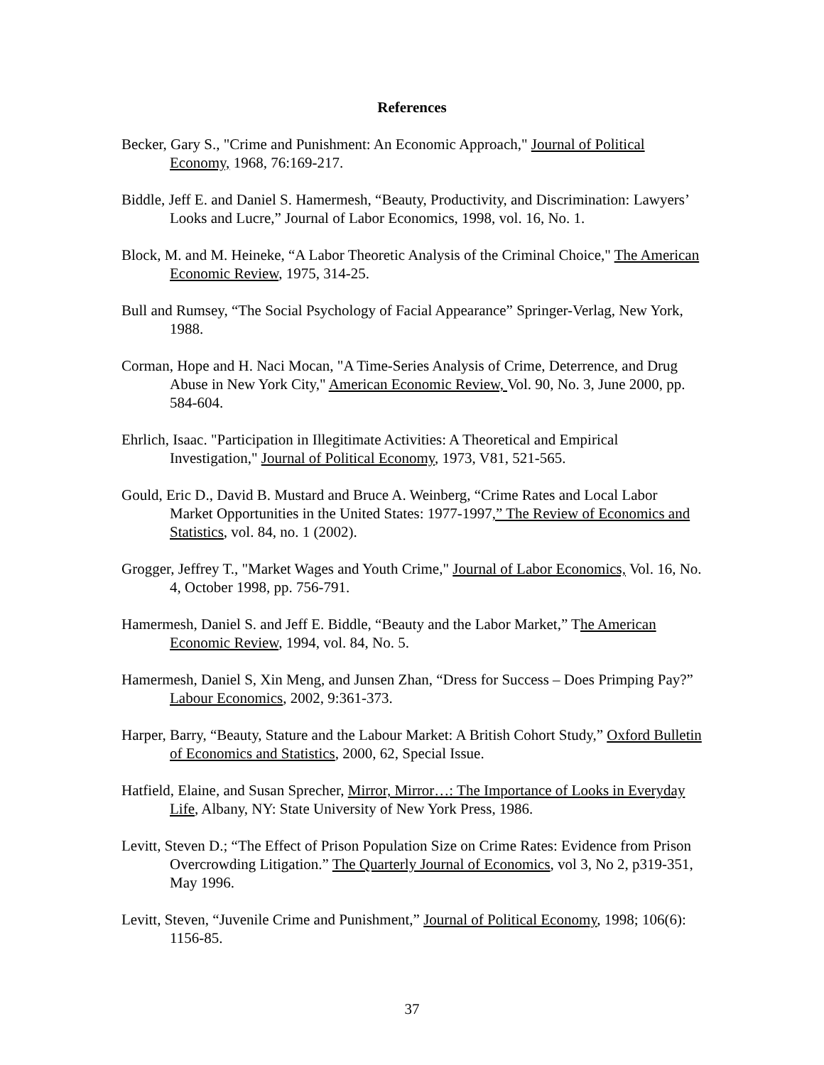References
Becker, Gary S., "Crime and Punishment: An Economic Approach," Journal of Political Economy, 1968, 76:169-217.
Biddle, Jeff E. and Daniel S. Hamermesh, “Beauty, Productivity, and Discrimination: Lawyers’ Looks and Lucre,” Journal of Labor Economics, 1998, vol. 16, No. 1.
Block, M. and M. Heineke, “A Labor Theoretic Analysis of the Criminal Choice," The American Economic Review, 1975, 314-25.
Bull and Rumsey, “The Social Psychology of Facial Appearance” Springer-Verlag, New York, 1988.
Corman, Hope and H. Naci Mocan, "A Time-Series Analysis of Crime, Deterrence, and Drug Abuse in New York City," American Economic Review, Vol. 90, No. 3, June 2000, pp. 584-604.
Ehrlich, Isaac. "Participation in Illegitimate Activities: A Theoretical and Empirical Investigation," Journal of Political Economy, 1973, V81, 521-565.
Gould, Eric D., David B. Mustard and Bruce A. Weinberg, “Crime Rates and Local Labor Market Opportunities in the United States: 1977-1997,” The Review of Economics and Statistics, vol. 84, no. 1 (2002).
Grogger, Jeffrey T., "Market Wages and Youth Crime," Journal of Labor Economics, Vol. 16, No. 4, October 1998, pp. 756-791.
Hamermesh, Daniel S. and Jeff E. Biddle, “Beauty and the Labor Market,” The American Economic Review, 1994, vol. 84, No. 5.
Hamermesh, Daniel S, Xin Meng, and Junsen Zhan, “Dress for Success – Does Primping Pay?” Labour Economics, 2002, 9:361-373.
Harper, Barry, “Beauty, Stature and the Labour Market: A British Cohort Study,” Oxford Bulletin of Economics and Statistics, 2000, 62, Special Issue.
Hatfield, Elaine, and Susan Sprecher, Mirror, Mirror…: The Importance of Looks in Everyday Life, Albany, NY: State University of New York Press, 1986.
Levitt, Steven D.; “The Effect of Prison Population Size on Crime Rates: Evidence from Prison Overcrowding Litigation.” The Quarterly Journal of Economics, vol 3, No 2, p319-351, May 1996.
Levitt, Steven, “Juvenile Crime and Punishment,” Journal of Political Economy, 1998; 106(6): 1156-85.
37